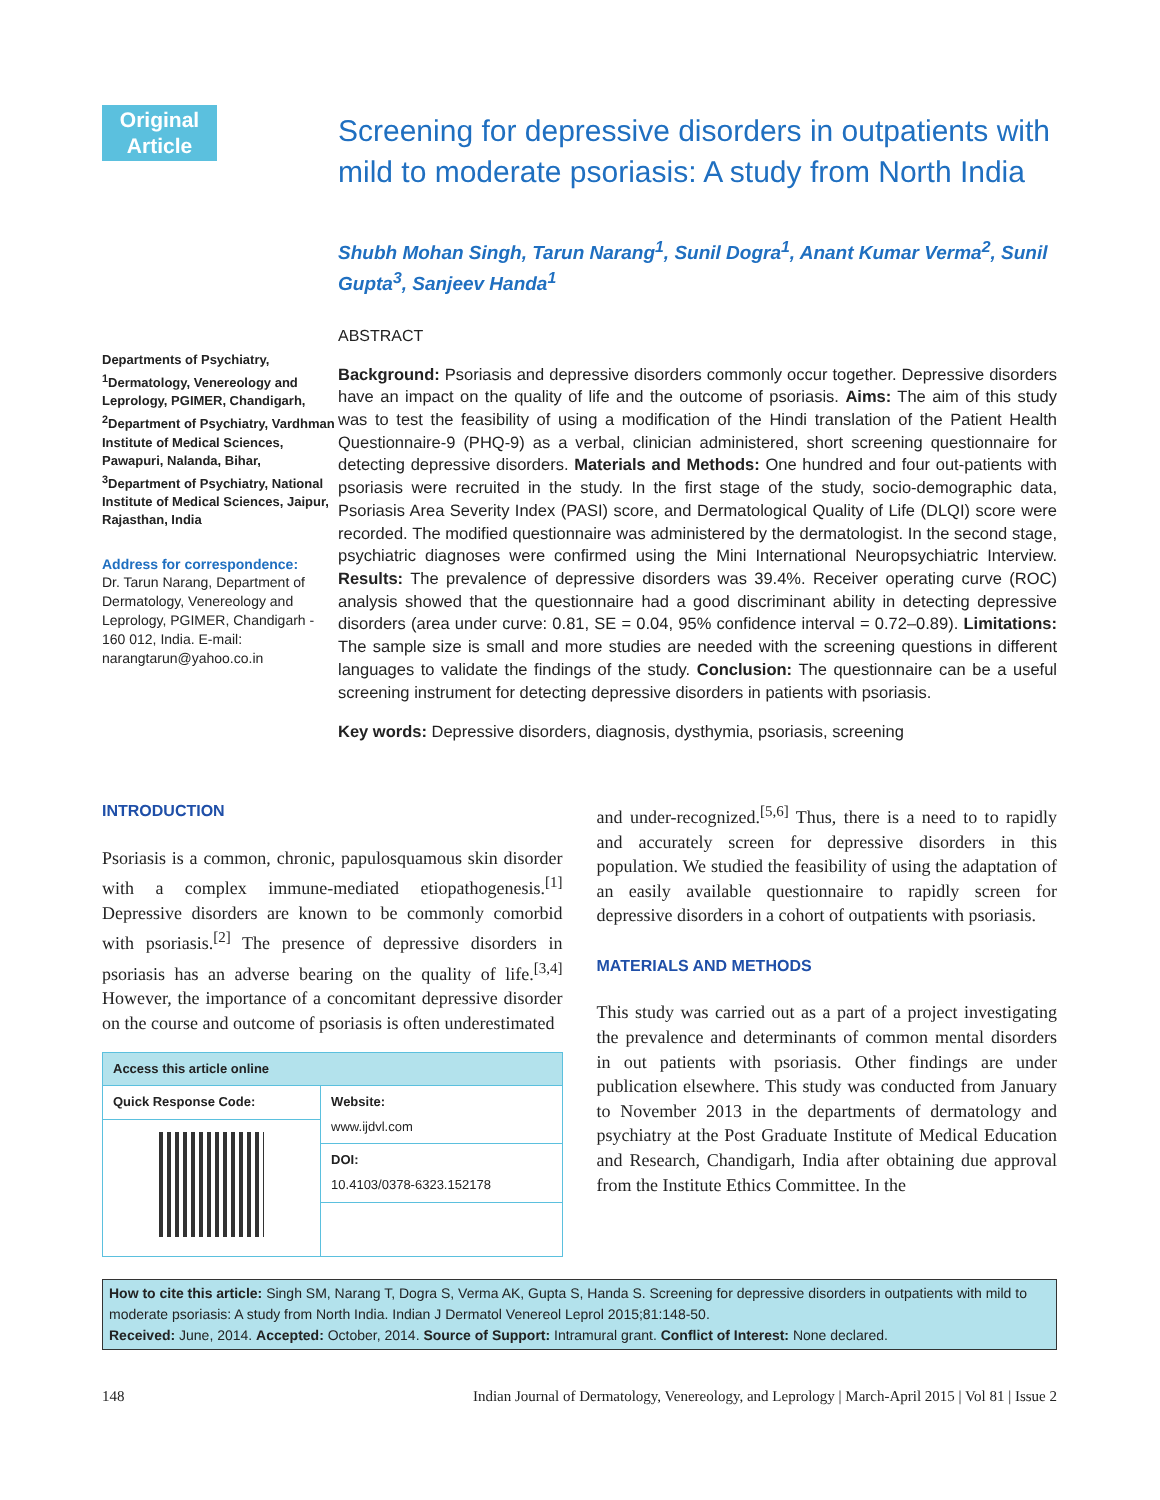Original
Article
Departments of Psychiatry, <sup>1</sup>Dermatology, Venereology and Leprology, PGIMER, Chandigarh, <sup>2</sup>Department of Psychiatry, Vardhman Institute of Medical Sciences, Pawapuri, Nalanda, Bihar, <sup>3</sup>Department of Psychiatry, National Institute of Medical Sciences, Jaipur, Rajasthan, India
Address for correspondence:
Dr. Tarun Narang, Department of Dermatology, Venereology and Leprology, PGIMER, Chandigarh - 160 012, India. E-mail: narangtarun@yahoo.co.in
Screening for depressive disorders in outpatients with mild to moderate psoriasis: A study from North India
Shubh Mohan Singh, Tarun Narang<sup>1</sup>, Sunil Dogra<sup>1</sup>, Anant Kumar Verma<sup>2</sup>, Sunil Gupta<sup>3</sup>, Sanjeev Handa<sup>1</sup>
ABSTRACT
Background: Psoriasis and depressive disorders commonly occur together. Depressive disorders have an impact on the quality of life and the outcome of psoriasis. Aims: The aim of this study was to test the feasibility of using a modification of the Hindi translation of the Patient Health Questionnaire-9 (PHQ-9) as a verbal, clinician administered, short screening questionnaire for detecting depressive disorders. Materials and Methods: One hundred and four out-patients with psoriasis were recruited in the study. In the first stage of the study, socio-demographic data, Psoriasis Area Severity Index (PASI) score, and Dermatological Quality of Life (DLQI) score were recorded. The modified questionnaire was administered by the dermatologist. In the second stage, psychiatric diagnoses were confirmed using the Mini International Neuropsychiatric Interview. Results: The prevalence of depressive disorders was 39.4%. Receiver operating curve (ROC) analysis showed that the questionnaire had a good discriminant ability in detecting depressive disorders (area under curve: 0.81, SE = 0.04, 95% confidence interval = 0.72–0.89). Limitations: The sample size is small and more studies are needed with the screening questions in different languages to validate the findings of the study. Conclusion: The questionnaire can be a useful screening instrument for detecting depressive disorders in patients with psoriasis.
Key words: Depressive disorders, diagnosis, dysthymia, psoriasis, screening
INTRODUCTION
Psoriasis is a common, chronic, papulosquamous skin disorder with a complex immune-mediated etiopathogenesis.<sup>[1]</sup> Depressive disorders are known to be commonly comorbid with psoriasis.<sup>[2]</sup> The presence of depressive disorders in psoriasis has an adverse bearing on the quality of life.<sup>[3,4]</sup> However, the importance of a concomitant depressive disorder on the course and outcome of psoriasis is often underestimated
| Access this article online | |
| --- | --- |
| Quick Response Code: | Website: www.ijdvl.com |
| | DOI: 10.4103/0378-6323.152178 |
and under-recognized.<sup>[5,6]</sup> Thus, there is a need to to rapidly and accurately screen for depressive disorders in this population. We studied the feasibility of using the adaptation of an easily available questionnaire to rapidly screen for depressive disorders in a cohort of outpatients with psoriasis.
MATERIALS AND METHODS
This study was carried out as a part of a project investigating the prevalence and determinants of common mental disorders in out patients with psoriasis. Other findings are under publication elsewhere. This study was conducted from January to November 2013 in the departments of dermatology and psychiatry at the Post Graduate Institute of Medical Education and Research, Chandigarh, India after obtaining due approval from the Institute Ethics Committee. In the
How to cite this article: Singh SM, Narang T, Dogra S, Verma AK, Gupta S, Handa S. Screening for depressive disorders in outpatients with mild to moderate psoriasis: A study from North India. Indian J Dermatol Venereol Leprol 2015;81:148-50.
Received: June, 2014. Accepted: October, 2014. Source of Support: Intramural grant. Conflict of Interest: None declared.
148 Indian Journal of Dermatology, Venereology, and Leprology | March-April 2015 | Vol 81 | Issue 2